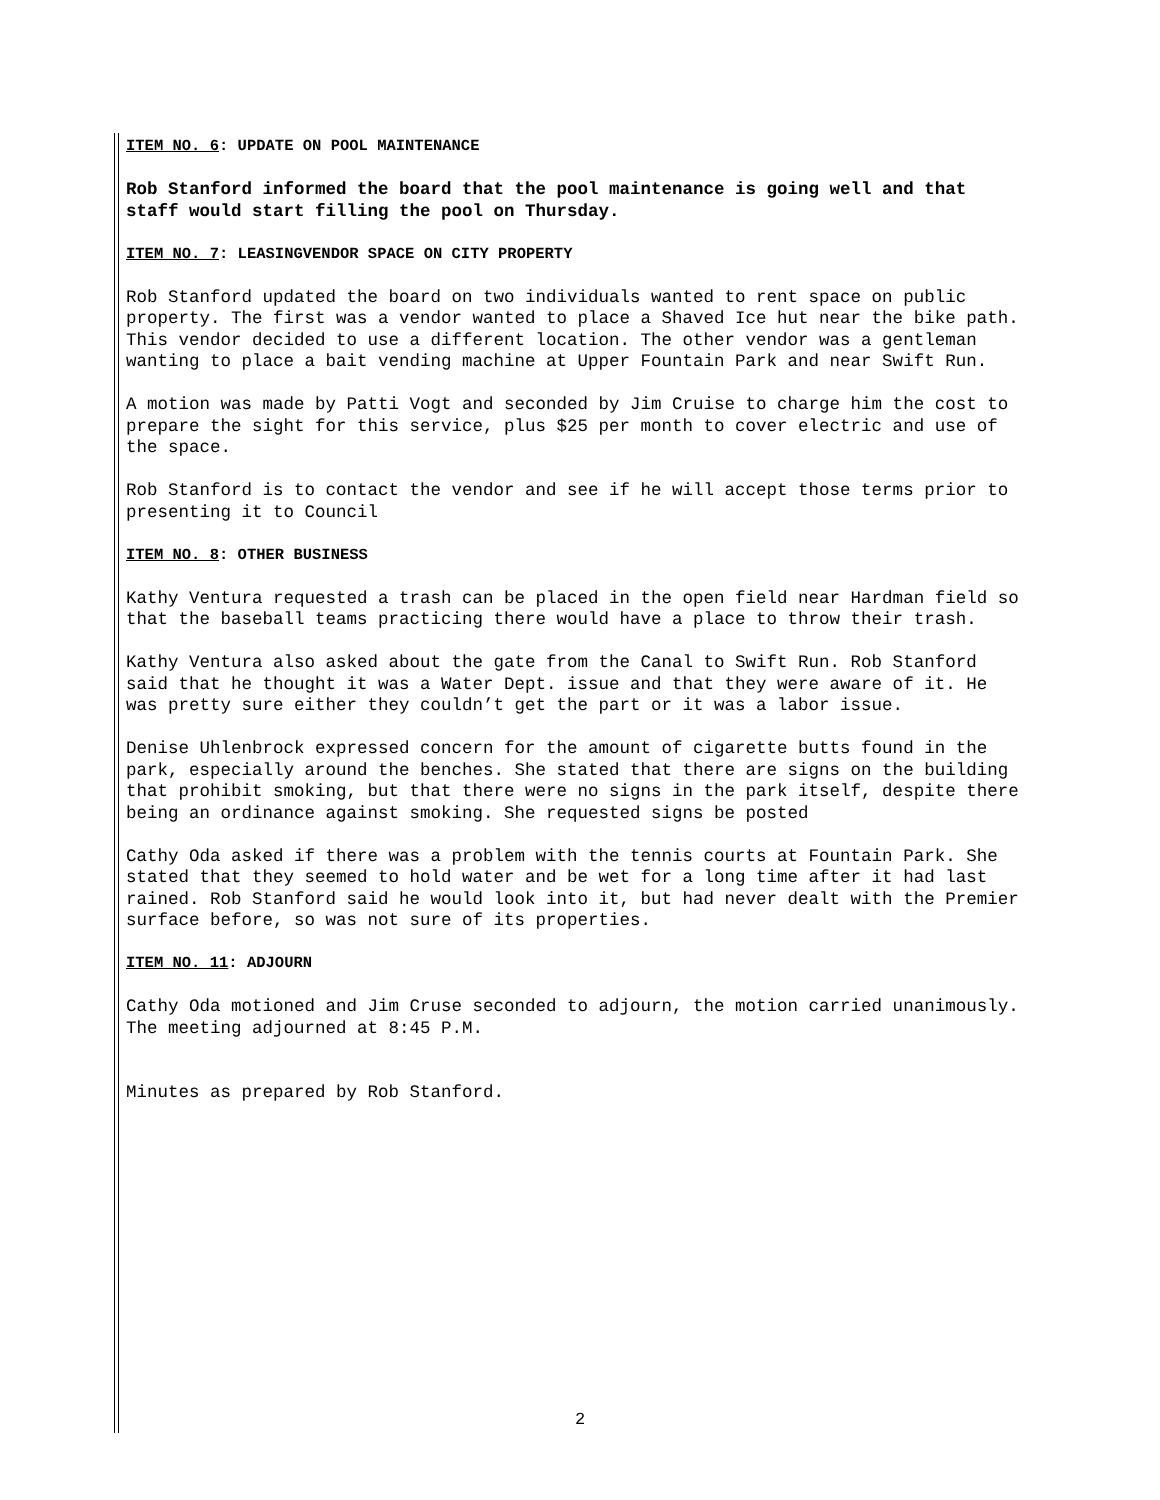ITEM NO. 6: UPDATE ON POOL MAINTENANCE
Rob Stanford informed the board that the pool maintenance is going well and that staff would start filling the pool on Thursday.
ITEM NO. 7: LEASINGVENDOR SPACE ON CITY PROPERTY
Rob Stanford updated the board on two individuals wanted to rent space on public property. The first was a vendor wanted to place a Shaved Ice hut near the bike path. This vendor decided to use a different location. The other vendor was a gentleman wanting to place a bait vending machine at Upper Fountain Park and near Swift Run.
A motion was made by Patti Vogt and seconded by Jim Cruise to charge him the cost to prepare the sight for this service, plus $25 per month to cover electric and use of the space.
Rob Stanford is to contact the vendor and see if he will accept those terms prior to presenting it to Council
ITEM NO. 8: OTHER BUSINESS
Kathy Ventura requested a trash can be placed in the open field near Hardman field so that the baseball teams practicing there would have a place to throw their trash.
Kathy Ventura also asked about the gate from the Canal to Swift Run. Rob Stanford said that he thought it was a Water Dept. issue and that they were aware of it. He was pretty sure either they couldn’t get the part or it was a labor issue.
Denise Uhlenbrock expressed concern for the amount of cigarette butts found in the park, especially around the benches. She stated that there are signs on the building that prohibit smoking, but that there were no signs in the park itself, despite there being an ordinance against smoking. She requested signs be posted
Cathy Oda asked if there was a problem with the tennis courts at Fountain Park. She stated that they seemed to hold water and be wet for a long time after it had last rained. Rob Stanford said he would look into it, but had never dealt with the Premier surface before, so was not sure of its properties.
ITEM NO. 11: ADJOURN
Cathy Oda motioned and Jim Cruse seconded to adjourn, the motion carried unanimously. The meeting adjourned at 8:45 P.M.
Minutes as prepared by Rob Stanford.
2